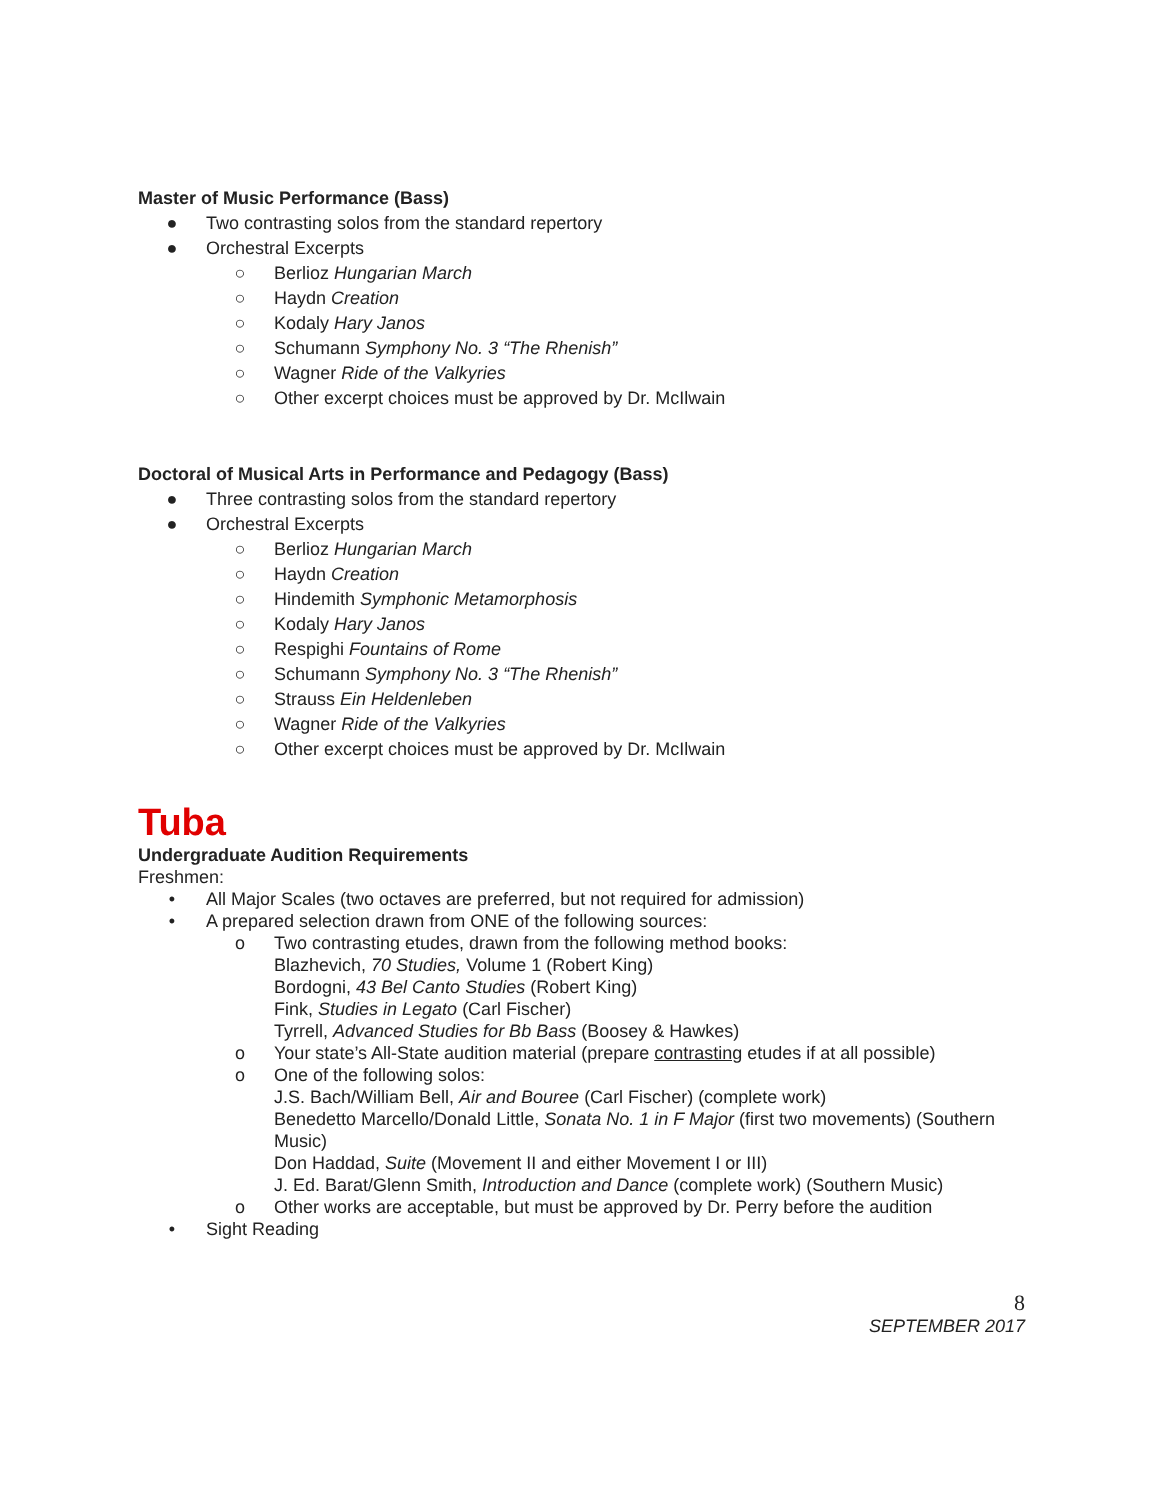Master of Music Performance (Bass)
● Two contrasting solos from the standard repertory
● Orchestral Excerpts
○ Berlioz Hungarian March
○ Haydn Creation
○ Kodaly Hary Janos
○ Schumann Symphony No. 3 “The Rhenish”
○ Wagner Ride of the Valkyries
○ Other excerpt choices must be approved by Dr. McIlwain
Doctoral of Musical Arts in Performance and Pedagogy (Bass)
● Three contrasting solos from the standard repertory
● Orchestral Excerpts
○ Berlioz Hungarian March
○ Haydn Creation
○ Hindemith Symphonic Metamorphosis
○ Kodaly Hary Janos
○ Respighi Fountains of Rome
○ Schumann Symphony No. 3 “The Rhenish”
○ Strauss Ein Heldenleben
○ Wagner Ride of the Valkyries
○ Other excerpt choices must be approved by Dr. McIlwain
Tuba
Undergraduate Audition Requirements
Freshmen:
• All Major Scales (two octaves are preferred, but not required for admission)
• A prepared selection drawn from ONE of the following sources:
o Two contrasting etudes, drawn from the following method books:
Blazhevich, 70 Studies, Volume 1 (Robert King)
Bordogni, 43 Bel Canto Studies (Robert King)
Fink, Studies in Legato (Carl Fischer)
Tyrrell, Advanced Studies for Bb Bass (Boosey & Hawkes)
o Your state’s All-State audition material (prepare contrasting etudes if at all possible)
o One of the following solos:
J.S. Bach/William Bell, Air and Bouree (Carl Fischer) (complete work)
Benedetto Marcello/Donald Little, Sonata No. 1 in F Major (first two movements) (Southern Music)
Don Haddad, Suite (Movement II and either Movement I or III)
J. Ed. Barat/Glenn Smith, Introduction and Dance (complete work) (Southern Music)
o Other works are acceptable, but must be approved by Dr. Perry before the audition
• Sight Reading
8
SEPTEMBER 2017